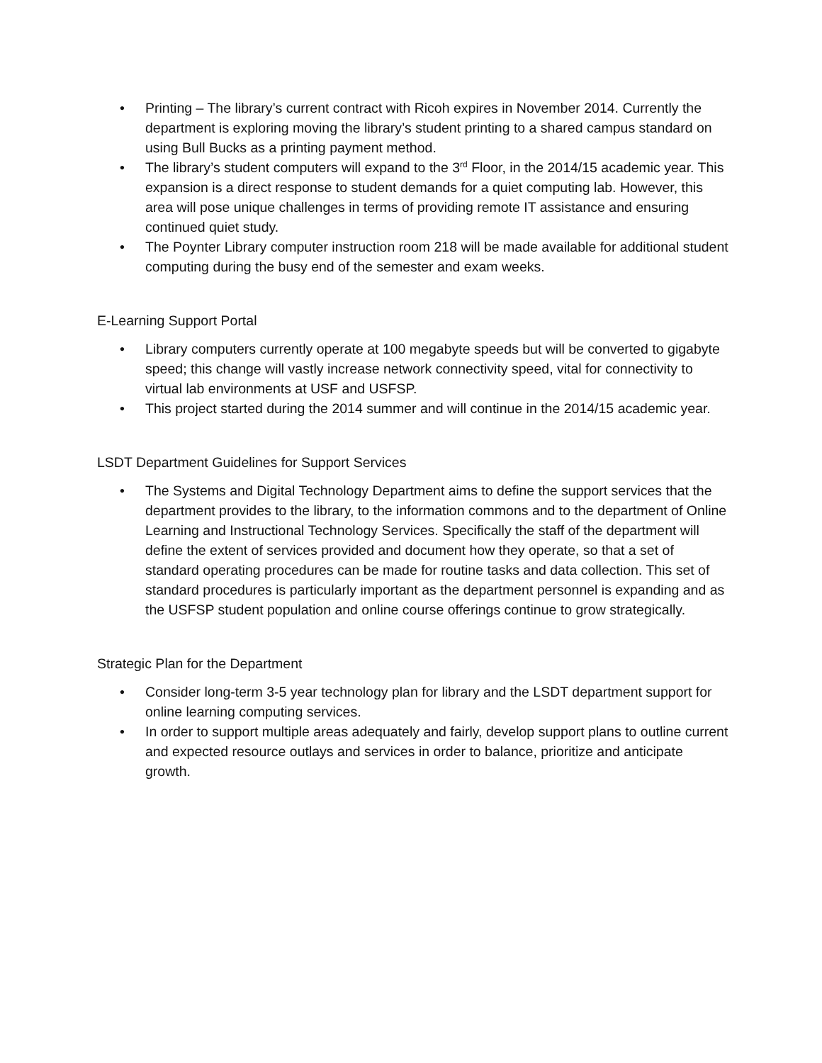• Printing – The library’s current contract with Ricoh expires in November 2014. Currently the department is exploring moving the library’s student printing to a shared campus standard on using Bull Bucks as a printing payment method.
• The library’s student computers will expand to the 3<sup>rd</sup> Floor, in the 2014/15 academic year. This expansion is a direct response to student demands for a quiet computing lab. However, this area will pose unique challenges in terms of providing remote IT assistance and ensuring continued quiet study.
• The Poynter Library computer instruction room 218 will be made available for additional student computing during the busy end of the semester and exam weeks.
E-Learning Support Portal
• Library computers currently operate at 100 megabyte speeds but will be converted to gigabyte speed; this change will vastly increase network connectivity speed, vital for connectivity to virtual lab environments at USF and USFSP.
• This project started during the 2014 summer and will continue in the 2014/15 academic year.
LSDT Department Guidelines for Support Services
• The Systems and Digital Technology Department aims to define the support services that the department provides to the library, to the information commons and to the department of Online Learning and Instructional Technology Services. Specifically the staff of the department will define the extent of services provided and document how they operate, so that a set of standard operating procedures can be made for routine tasks and data collection. This set of standard procedures is particularly important as the department personnel is expanding and as the USFSP student population and online course offerings continue to grow strategically.
Strategic Plan for the Department
• Consider long-term 3-5 year technology plan for library and the LSDT department support for online learning computing services.
• In order to support multiple areas adequately and fairly, develop support plans to outline current and expected resource outlays and services in order to balance, prioritize and anticipate growth.